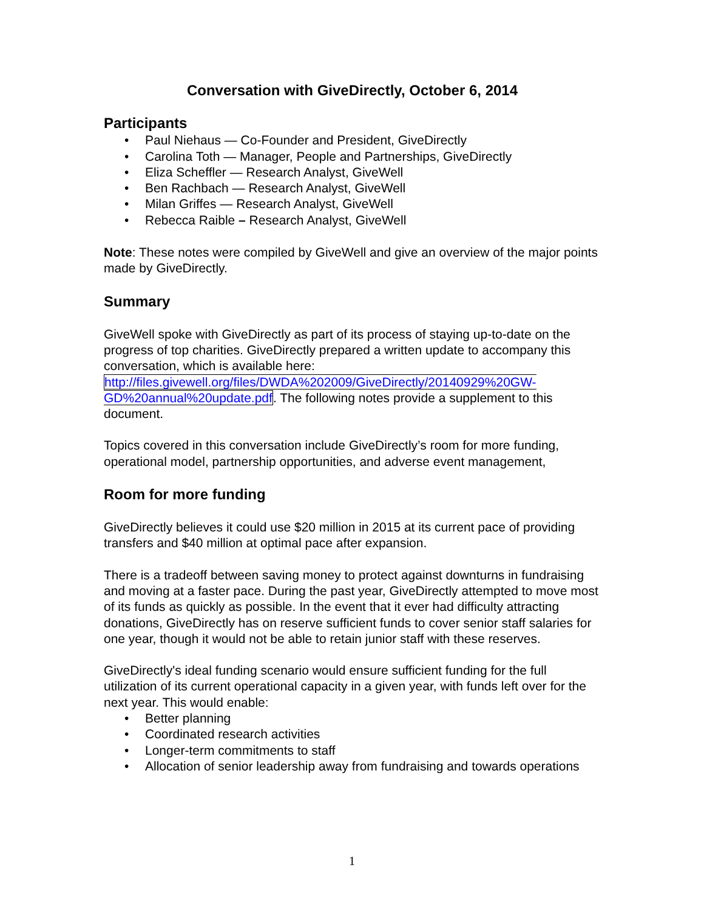Conversation with GiveDirectly, October 6, 2014
Participants
• Paul Niehaus — Co-Founder and President, GiveDirectly
• Carolina Toth — Manager, People and Partnerships, GiveDirectly
• Eliza Scheffler — Research Analyst, GiveWell
• Ben Rachbach — Research Analyst, GiveWell
• Milan Griffes — Research Analyst, GiveWell
• Rebecca Raible – Research Analyst, GiveWell
Note: These notes were compiled by GiveWell and give an overview of the major points made by GiveDirectly.
Summary
GiveWell spoke with GiveDirectly as part of its process of staying up-to-date on the progress of top charities. GiveDirectly prepared a written update to accompany this conversation, which is available here: http://files.givewell.org/files/DWDA%202009/GiveDirectly/20140929%20GW-GD%20annual%20update.pdf. The following notes provide a supplement to this document.
Topics covered in this conversation include GiveDirectly’s room for more funding, operational model, partnership opportunities, and adverse event management,
Room for more funding
GiveDirectly believes it could use $20 million in 2015 at its current pace of providing transfers and $40 million at optimal pace after expansion.
There is a tradeoff between saving money to protect against downturns in fundraising and moving at a faster pace. During the past year, GiveDirectly attempted to move most of its funds as quickly as possible. In the event that it ever had difficulty attracting donations, GiveDirectly has on reserve sufficient funds to cover senior staff salaries for one year, though it would not be able to retain junior staff with these reserves.
GiveDirectly's ideal funding scenario would ensure sufficient funding for the full utilization of its current operational capacity in a given year, with funds left over for the next year. This would enable:
• Better planning
• Coordinated research activities
• Longer-term commitments to staff
• Allocation of senior leadership away from fundraising and towards operations
1